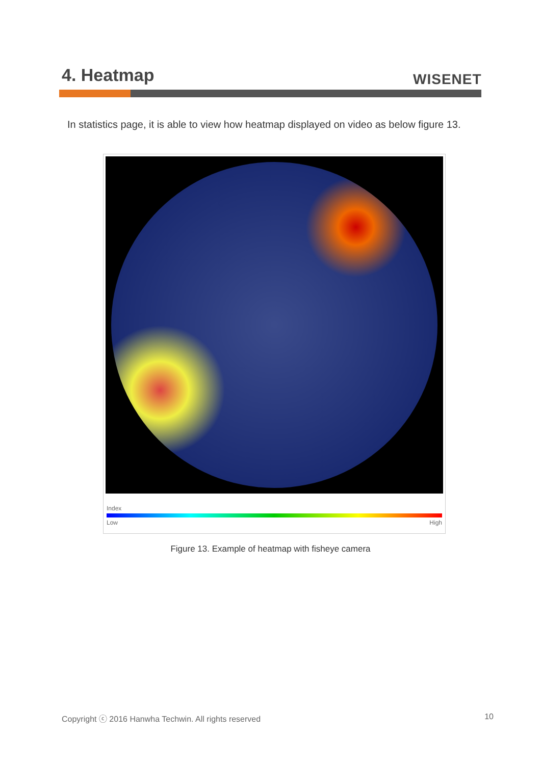4. Heatmap WISENET
In statistics page, it is able to view how heatmap displayed on video as below figure 13.
Index
Low High
Figure 13. Example of heatmap with fisheye camera
Copyright ⓒ 2016 Hanwha Techwin. All rights reserved 10